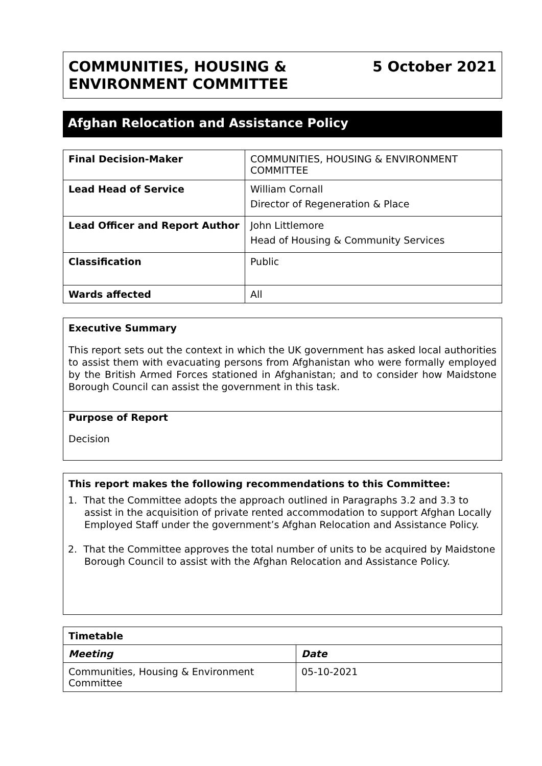COMMUNITIES, HOUSING &
ENVIRONMENT COMMITTEE
5 October 2021
Afghan Relocation and Assistance Policy
| Final Decision-Maker | COMMUNITIES, HOUSING & ENVIRONMENT COMMITTEE |
| Lead Head of Service | William Cornall Director of Regeneration & Place |
| Lead Officer and Report Author | John Littlemore Head of Housing & Community Services |
| Classification | Public |
| Wards affected | All |
Executive Summary
This report sets out the context in which the UK government has asked local authorities to assist them with evacuating persons from Afghanistan who were formally employed by the British Armed Forces stationed in Afghanistan; and to consider how Maidstone Borough Council can assist the government in this task.
Purpose of Report
Decision
This report makes the following recommendations to this Committee:
1. That the Committee adopts the approach outlined in Paragraphs 3.2 and 3.3 to assist in the acquisition of private rented accommodation to support Afghan Locally Employed Staff under the government’s Afghan Relocation and Assistance Policy.
2. That the Committee approves the total number of units to be acquired by Maidstone Borough Council to assist with the Afghan Relocation and Assistance Policy.
| Timetable | |
| --- | --- |
| Meeting | Date |
| Communities, Housing & Environment Committee | 05-10-2021 |